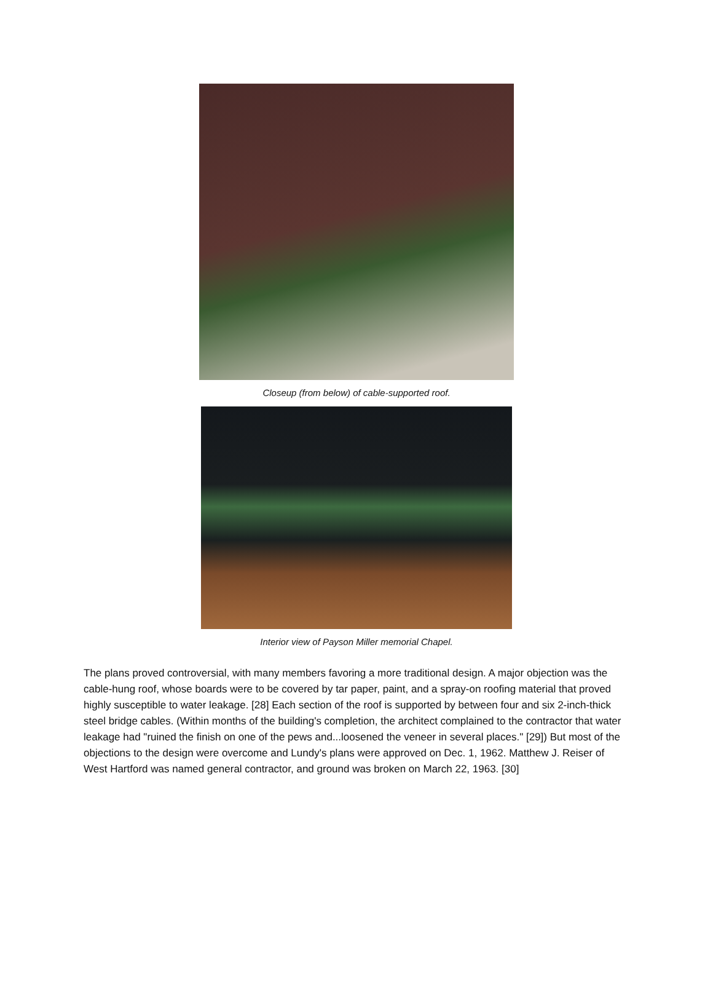Closeup (from below) of cable-supported roof.
Interior view of Payson Miller memorial Chapel.
The plans proved controversial, with many members favoring a more traditional design. A major objection was the cable-hung roof, whose boards were to be covered by tar paper, paint, and a spray-on roofing material that proved highly susceptible to water leakage. [28] Each section of the roof is supported by between four and six 2-inch-thick steel bridge cables. (Within months of the building's completion, the architect complained to the contractor that water leakage had "ruined the finish on one of the pews and...loosened the veneer in several places." [29]) But most of the objections to the design were overcome and Lundy's plans were approved on Dec. 1, 1962. Matthew J. Reiser of West Hartford was named general contractor, and ground was broken on March 22, 1963. [30]